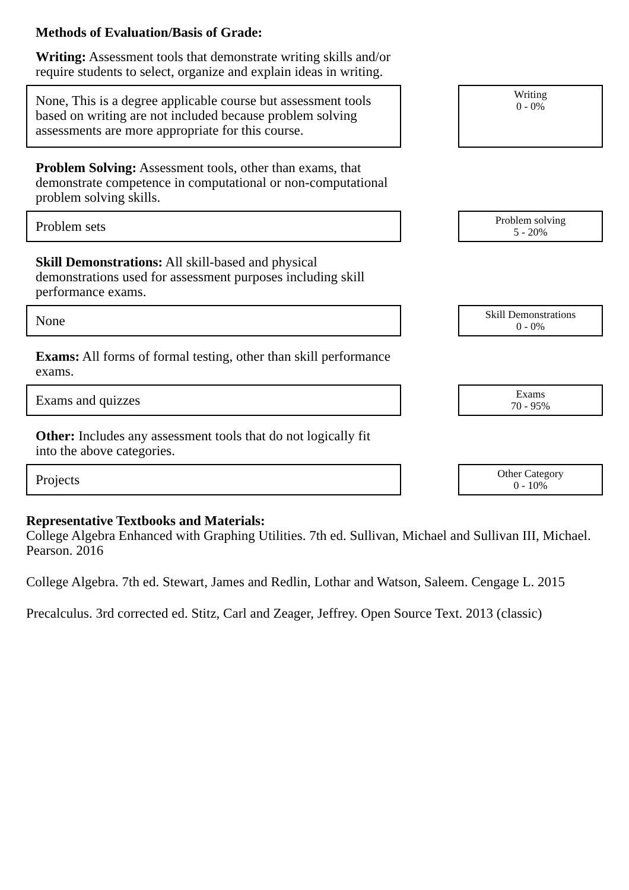Methods of Evaluation/Basis of Grade:
Writing: Assessment tools that demonstrate writing skills and/or require students to select, organize and explain ideas in writing.
None, This is a degree applicable course but assessment tools based on writing are not included because problem solving assessments are more appropriate for this course.
Writing
0 - 0%
Problem Solving: Assessment tools, other than exams, that demonstrate competence in computational or non-computational problem solving skills.
Problem sets
Problem solving
5 - 20%
Skill Demonstrations: All skill-based and physical demonstrations used for assessment purposes including skill performance exams.
None
Skill Demonstrations
0 - 0%
Exams: All forms of formal testing, other than skill performance exams.
Exams and quizzes
Exams
70 - 95%
Other: Includes any assessment tools that do not logically fit into the above categories.
Projects
Other Category
0 - 10%
Representative Textbooks and Materials:
College Algebra Enhanced with Graphing Utilities. 7th ed. Sullivan, Michael and Sullivan III, Michael. Pearson. 2016
College Algebra. 7th ed. Stewart, James and Redlin, Lothar and Watson, Saleem. Cengage L. 2015
Precalculus. 3rd corrected ed. Stitz, Carl and Zeager, Jeffrey. Open Source Text. 2013 (classic)